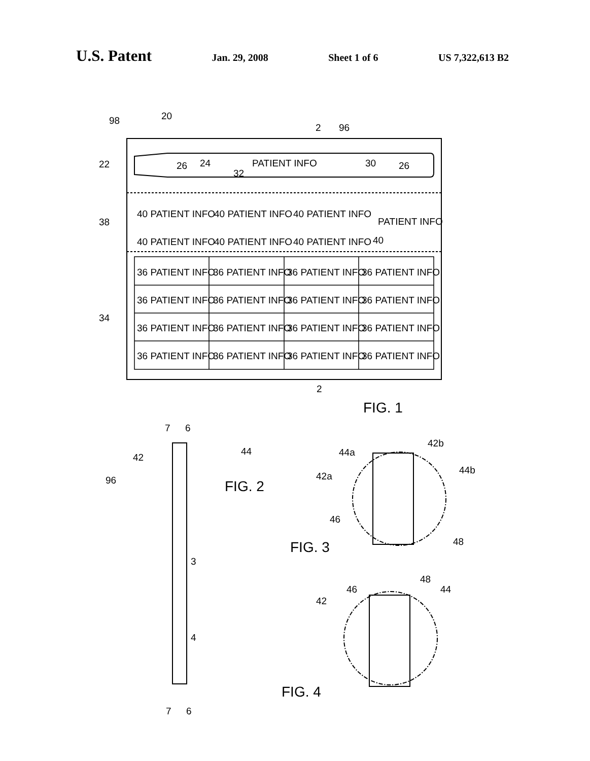U.S. Patent Jan. 29, 2008 Sheet 1 of 6 US 7,322,613 B2
98
20
2
96
22
26
24
PATIENT INFO
30
26
32
38
34
40 PATIENT INFO
40 PATIENT INFO
40 PATIENT INFO
40 PATIENT INFO
40 PATIENT INFO
40 PATIENT INFO
PATIENT INFO
40
36 PATIENT INFO
36 PATIENT INFO
36 PATIENT INFO
36 PATIENT INFO
36 PATIENT INFO
36 PATIENT INFO
36 PATIENT INFO
36 PATIENT INFO
36 PATIENT INFO
36 PATIENT INFO
36 PATIENT INFO
36 PATIENT INFO
36 PATIENT INFO
36 PATIENT INFO
36 PATIENT INFO
36 PATIENT INFO
2
FIG. 1
7
6
42
44
96
FIG. 2
3
4
44a
42b
42a
44b
46
48
FIG. 3
48
46
44
42
FIG. 4
7
6